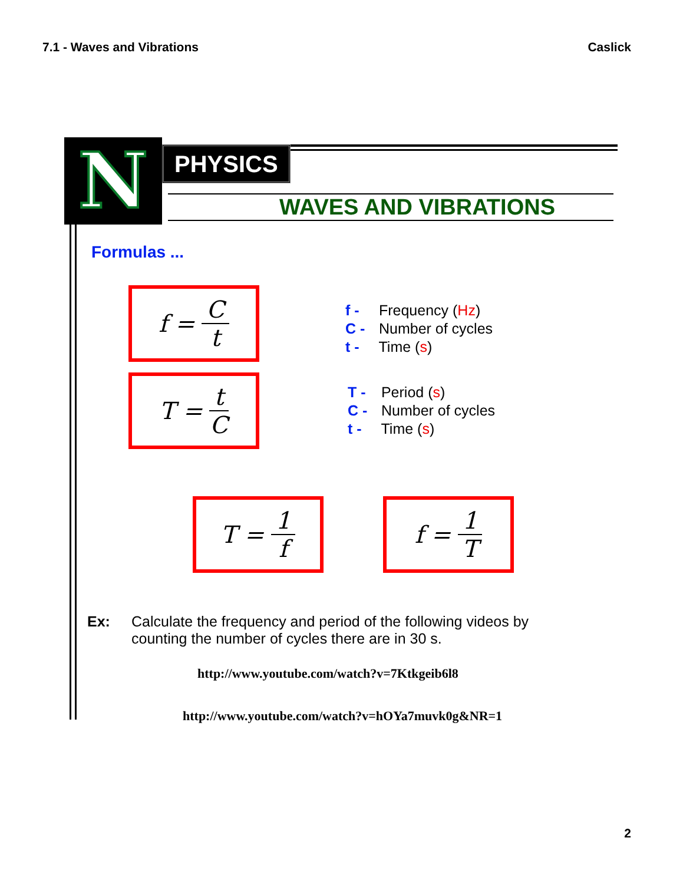7.1 - Waves and Vibrations Caslick
N
PHYSICS
WAVES AND VIBRATIONS
Formulas ...
f = C t
T = t C
T = 1 f f = 1 T
f - Frequency (Hz)
C - Number of cycles
t - Time (s)
T - Period (s)
C - Number of cycles
t - Time (s)
Ex: Calculate the frequency and period of the following videos by counting the number of cycles there are in 30 s.
http://www.youtube.com/watch?v=7Ktkgeib6l8
http://www.youtube.com/watch?v=hOYa7muvk0g&NR=1
2